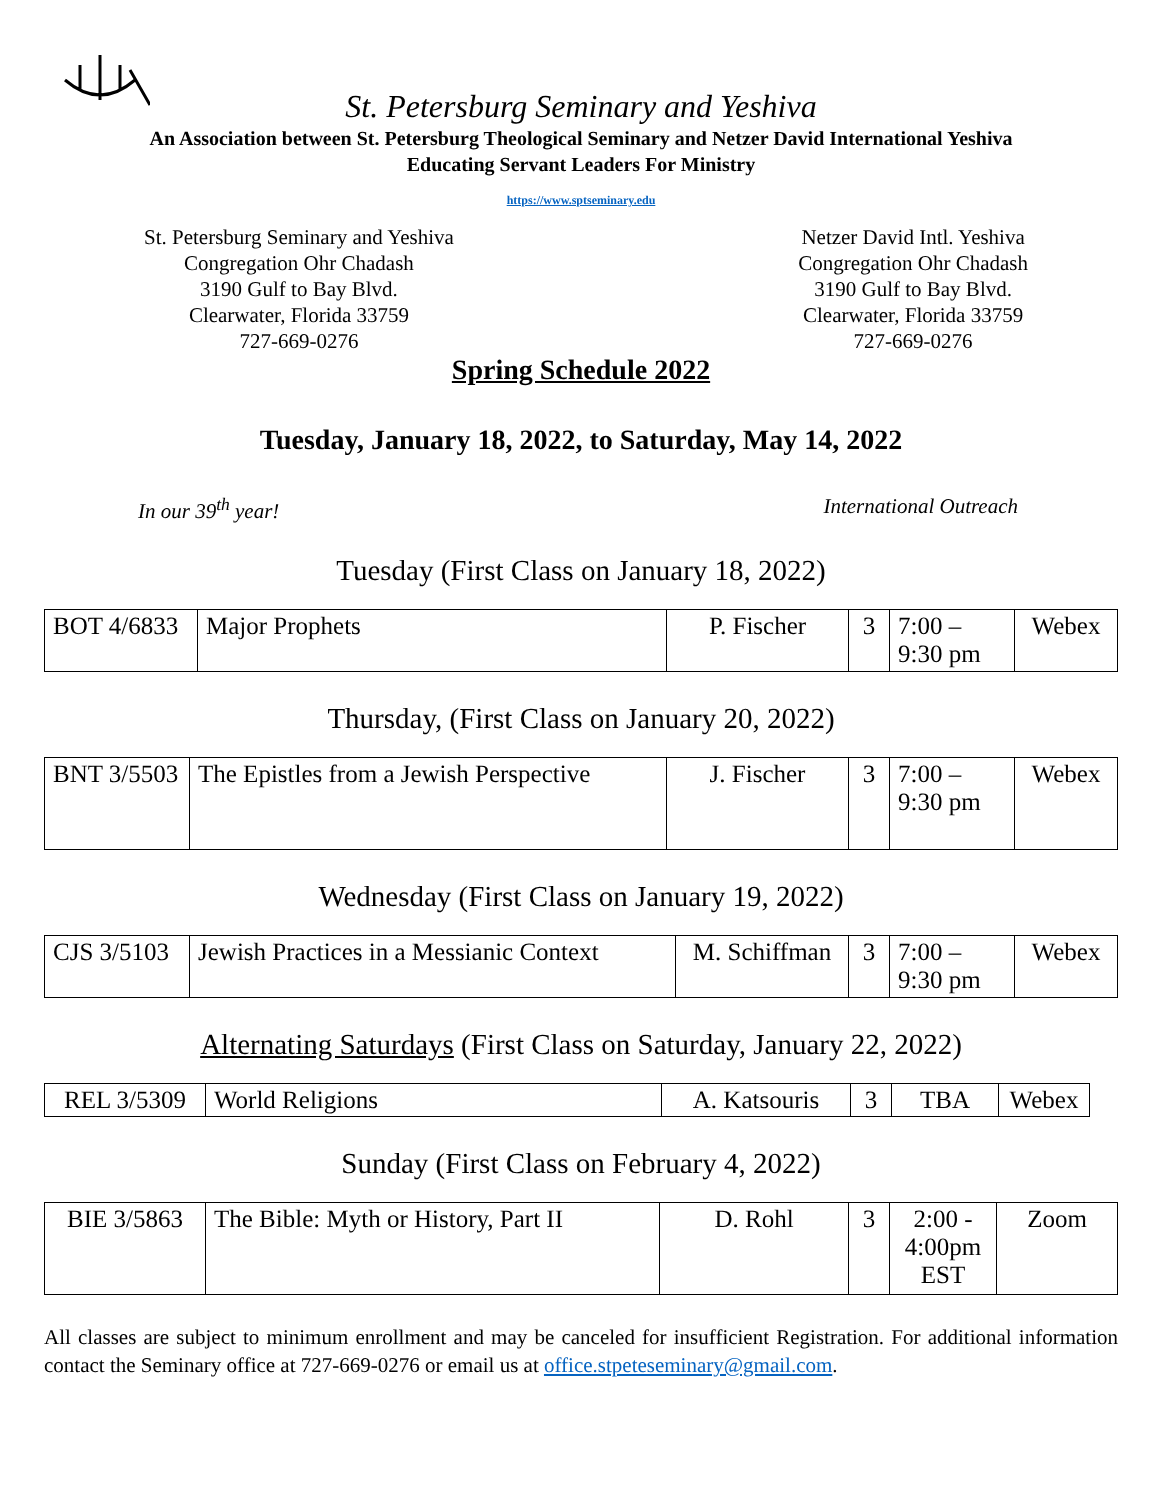St. Petersburg Seminary and Yeshiva
An Association between St. Petersburg Theological Seminary and Netzer David International Yeshiva
Educating Servant Leaders For Ministry
https://www.sptseminary.edu
St. Petersburg Seminary and Yeshiva
Congregation Ohr Chadash
3190 Gulf to Bay Blvd.
Clearwater, Florida 33759
727-669-0276
Netzer David Intl. Yeshiva
Congregation Ohr Chadash
3190 Gulf to Bay Blvd.
Clearwater, Florida 33759
727-669-0276
Spring Schedule 2022
Tuesday, January 18, 2022, to Saturday, May 14, 2022
In our 39<sup>th</sup> year! International Outreach
Tuesday (First Class on January 18, 2022)
| BOT 4/6833 | Major Prophets | P. Fischer | 3 | 7:00 – 9:30 pm | Webex |
Thursday, (First Class on January 20, 2022)
| BNT 3/5503 | The Epistles from a Jewish Perspective | J. Fischer | 3 | 7:00 – 9:30 pm | Webex |
Wednesday (First Class on January 19, 2022)
| CJS 3/5103 | Jewish Practices in a Messianic Context | M. Schiffman | 3 | 7:00 – 9:30 pm | Webex |
Alternating Saturdays (First Class on Saturday, January 22, 2022)
| REL 3/5309 | World Religions | A. Katsouris | 3 | TBA | Webex |
Sunday (First Class on February 4, 2022)
| BIE 3/5863 | The Bible: Myth or History, Part II | D. Rohl | 3 | 2:00 - 4:00pm EST | Zoom |
All classes are subject to minimum enrollment and may be canceled for insufficient Registration. For additional information contact the Seminary office at 727-669-0276 or email us at office.stpeteseminary@gmail.com.